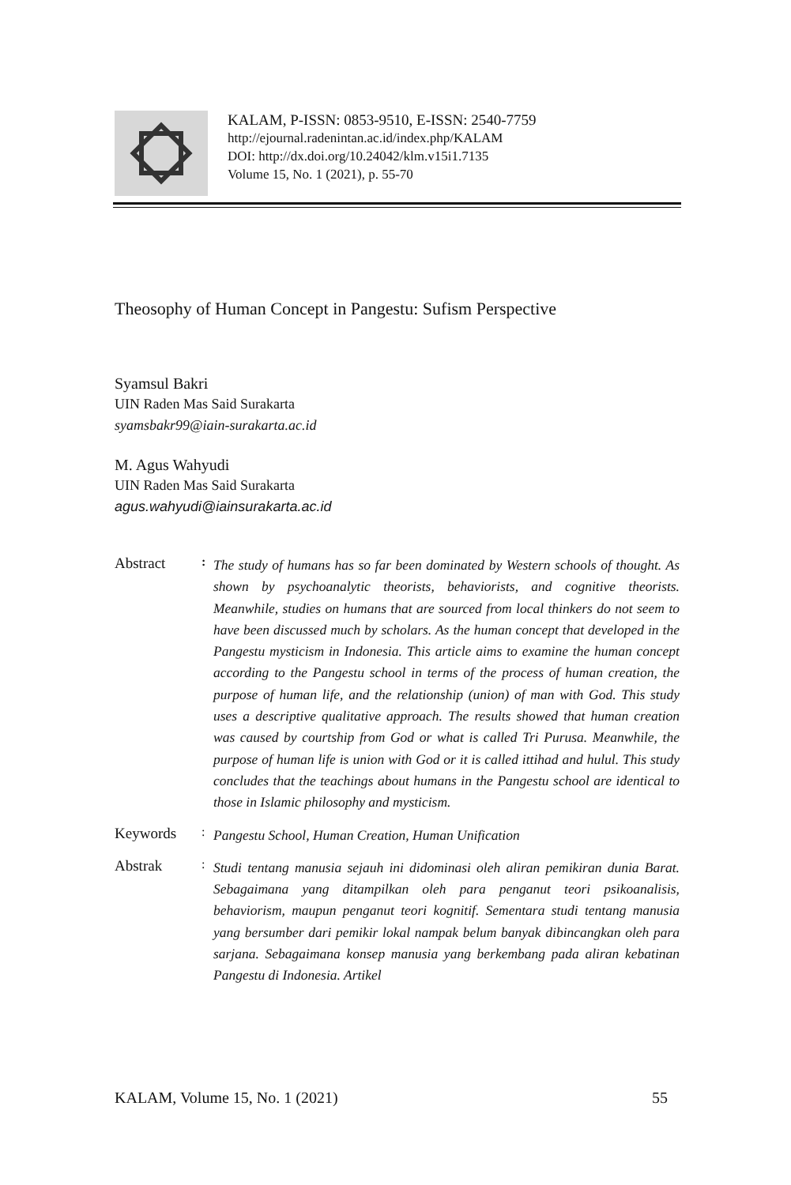KALAM, P-ISSN: 0853-9510, E-ISSN: 2540-7759
http://ejournal.radenintan.ac.id/index.php/KALAM
DOI: http://dx.doi.org/10.24042/klm.v15i1.7135
Volume 15, No. 1 (2021), p. 55-70
Theosophy of Human Concept in Pangestu: Sufism Perspective
Syamsul Bakri
UIN Raden Mas Said Surakarta
syamsbakr99@iain-surakarta.ac.id
M. Agus Wahyudi
UIN Raden Mas Said Surakarta
agus.wahyudi@iainsurakarta.ac.id
Abstract
:
The study of humans has so far been dominated by Western schools of thought. As shown by psychoanalytic theorists, behaviorists, and cognitive theorists. Meanwhile, studies on humans that are sourced from local thinkers do not seem to have been discussed much by scholars. As the human concept that developed in the Pangestu mysticism in Indonesia. This article aims to examine the human concept according to the Pangestu school in terms of the process of human creation, the purpose of human life, and the relationship (union) of man with God. This study uses a descriptive qualitative approach. The results showed that human creation was caused by courtship from God or what is called Tri Purusa. Meanwhile, the purpose of human life is union with God or it is called ittihad and hulul. This study concludes that the teachings about humans in the Pangestu school are identical to those in Islamic philosophy and mysticism.
Keywords
:
Pangestu School, Human Creation, Human Unification
Abstrak
:
Studi tentang manusia sejauh ini didominasi oleh aliran pemikiran dunia Barat. Sebagaimana yang ditampilkan oleh para penganut teori psikoanalisis, behaviorism, maupun penganut teori kognitif. Sementara studi tentang manusia yang bersumber dari pemikir lokal nampak belum banyak dibincangkan oleh para sarjana. Sebagaimana konsep manusia yang berkembang pada aliran kebatinan Pangestu di Indonesia. Artikel
KALAM, Volume 15, No. 1 (2021) 55